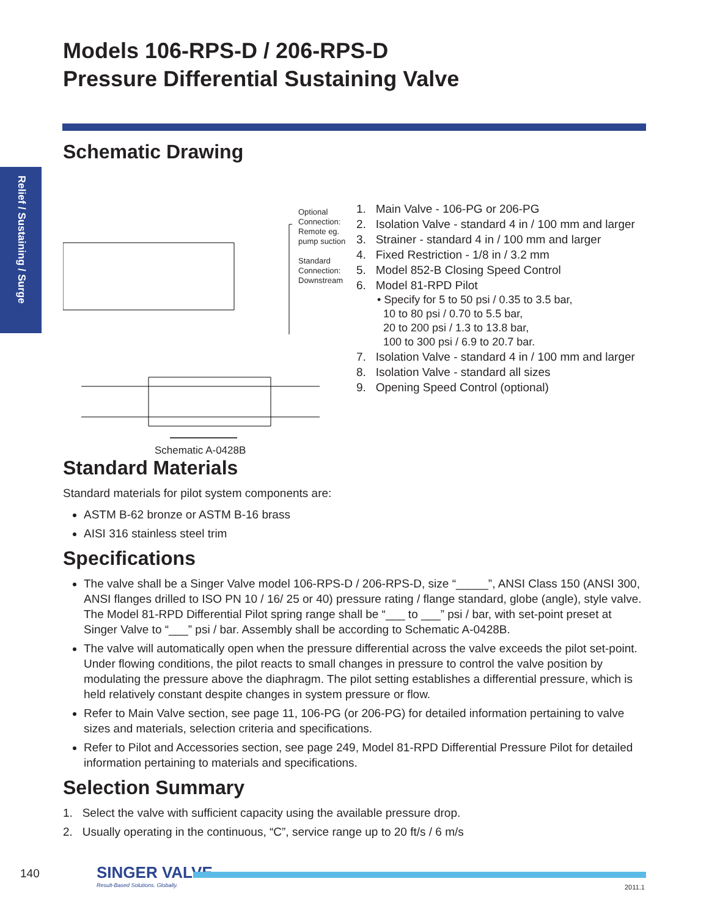Models 106-RPS-D / 206-RPS-D
Pressure Differential Sustaining Valve
Relief / Sustaining / Surge
Schematic Drawing
Optional Connection: Remote eg. pump suction
Standard Connection: Downstream
Schematic A-0428B
1. Main Valve - 106-PG or 206-PG
2. Isolation Valve - standard 4 in / 100 mm and larger
3. Strainer - standard 4 in / 100 mm and larger
4. Fixed Restriction - 1/8 in / 3.2 mm
5. Model 852-B Closing Speed Control
6. Model 81-RPD Pilot
• Specify for 5 to 50 psi / 0.35 to 3.5 bar,
10 to 80 psi / 0.70 to 5.5 bar,
20 to 200 psi / 1.3 to 13.8 bar,
100 to 300 psi / 6.9 to 20.7 bar.
7. Isolation Valve - standard 4 in / 100 mm and larger
8. Isolation Valve - standard all sizes
9. Opening Speed Control (optional)
Standard Materials
Standard materials for pilot system components are:
ASTM B-62 bronze or ASTM B-16 brass
AISI 316 stainless steel trim
Specifications
The valve shall be a Singer Valve model 106-RPS-D / 206-RPS-D, size “_____”, ANSI Class 150 (ANSI 300, ANSI flanges drilled to ISO PN 10 / 16/ 25 or 40) pressure rating / flange standard, globe (angle), style valve. The Model 81-RPD Differential Pilot spring range shall be “___ to ___” psi / bar, with set-point preset at Singer Valve to “___” psi / bar. Assembly shall be according to Schematic A-0428B.
The valve will automatically open when the pressure differential across the valve exceeds the pilot set-point. Under flowing conditions, the pilot reacts to small changes in pressure to control the valve position by modulating the pressure above the diaphragm. The pilot setting establishes a differential pressure, which is held relatively constant despite changes in system pressure or flow.
Refer to Main Valve section, see page 11, 106-PG (or 206-PG) for detailed information pertaining to valve sizes and materials, selection criteria and specifications.
Refer to Pilot and Accessories section, see page 249, Model 81-RPD Differential Pressure Pilot for detailed information pertaining to materials and specifications.
Selection Summary
1. Select the valve with sufficient capacity using the available pressure drop.
2. Usually operating in the continuous, “C”, service range up to 20 ft/s / 6 m/s
140
SINGER VALVE
Result-Based Solutions. Globally.
2011.1